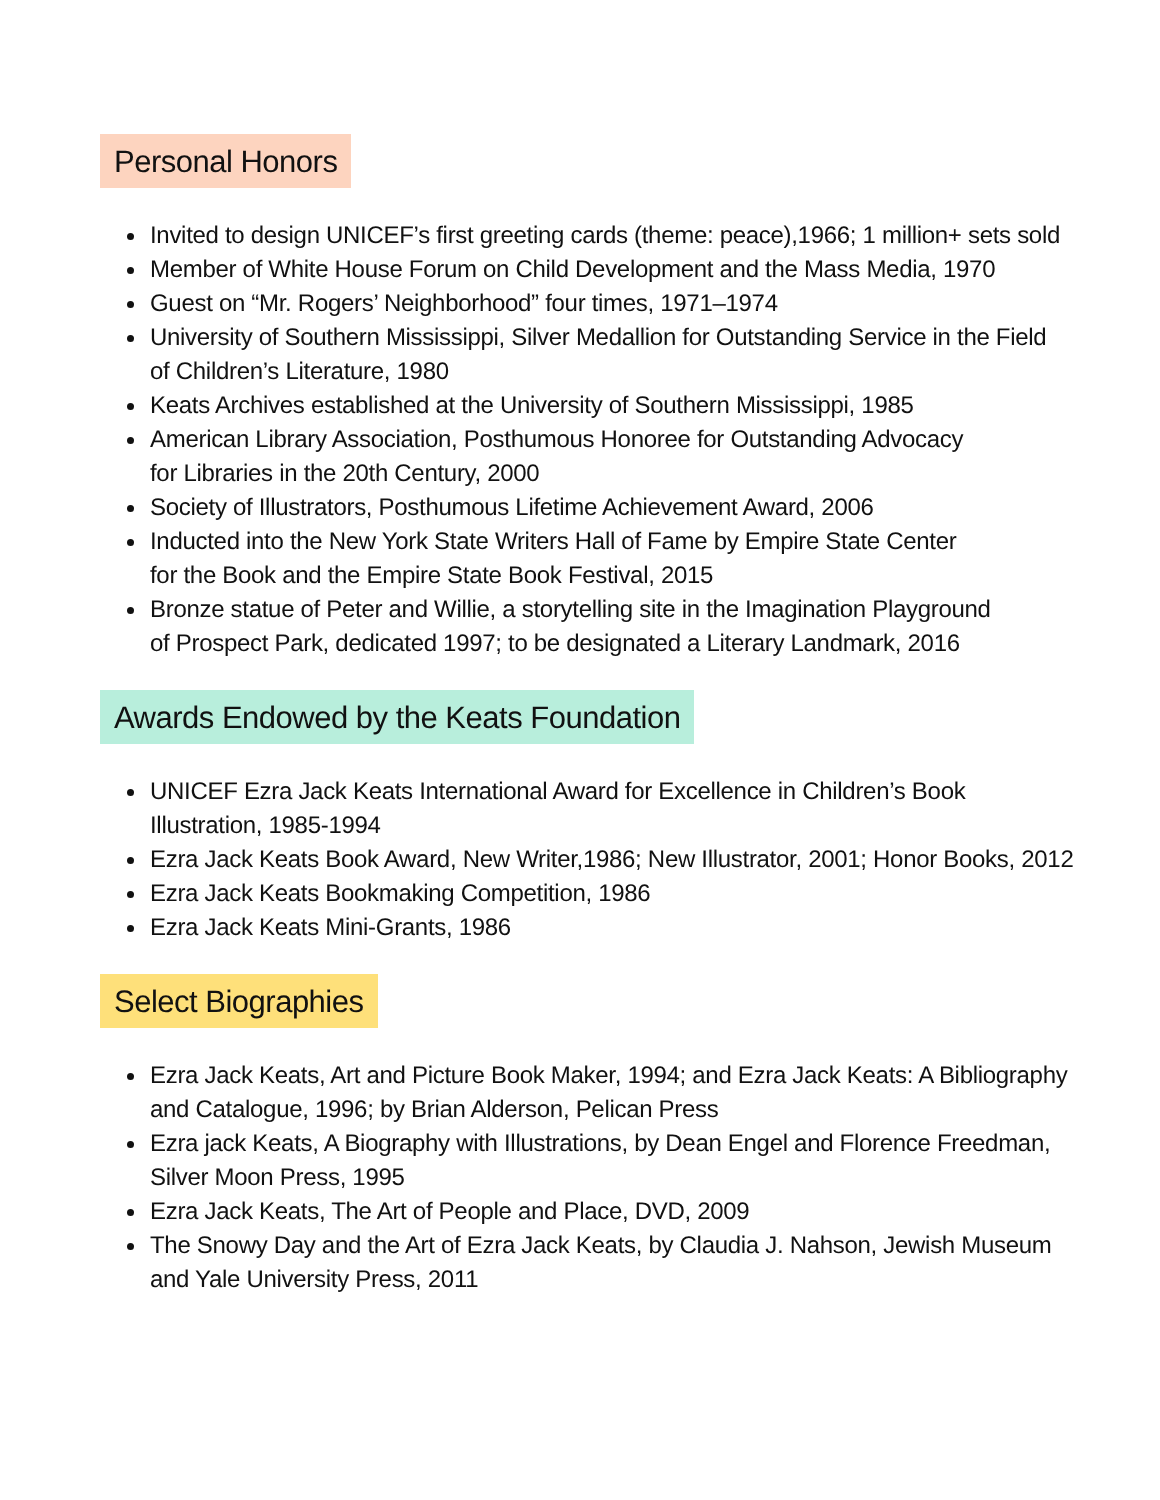Personal Honors
Invited to design UNICEF’s first greeting cards (theme: peace),1966; 1 million+ sets sold
Member of White House Forum on Child Development and the Mass Media, 1970
Guest on “Mr. Rogers’ Neighborhood” four times, 1971–1974
University of Southern Mississippi, Silver Medallion for Outstanding Service in the Field
of Children’s Literature, 1980
Keats Archives established at the University of Southern Mississippi, 1985
American Library Association, Posthumous Honoree for Outstanding Advocacy
for Libraries in the 20th Century, 2000
Society of Illustrators, Posthumous Lifetime Achievement Award, 2006
Inducted into the New York State Writers Hall of Fame by Empire State Center
for the Book and the Empire State Book Festival, 2015
Bronze statue of Peter and Willie, a storytelling site in the Imagination Playground
of Prospect Park, dedicated 1997; to be designated a Literary Landmark, 2016
Awards Endowed by the Keats Foundation
UNICEF Ezra Jack Keats International Award for Excellence in Children’s Book
Illustration, 1985-1994
Ezra Jack Keats Book Award, New Writer,1986; New Illustrator, 2001; Honor Books, 2012
Ezra Jack Keats Bookmaking Competition, 1986
Ezra Jack Keats Mini-Grants, 1986
Select Biographies
Ezra Jack Keats, Art and Picture Book Maker, 1994; and Ezra Jack Keats: A Bibliography
and Catalogue, 1996; by Brian Alderson, Pelican Press
Ezra jack Keats, A Biography with Illustrations, by Dean Engel and Florence Freedman,
Silver Moon Press, 1995
Ezra Jack Keats, The Art of People and Place, DVD, 2009
The Snowy Day and the Art of Ezra Jack Keats, by Claudia J. Nahson, Jewish Museum
and Yale University Press, 2011